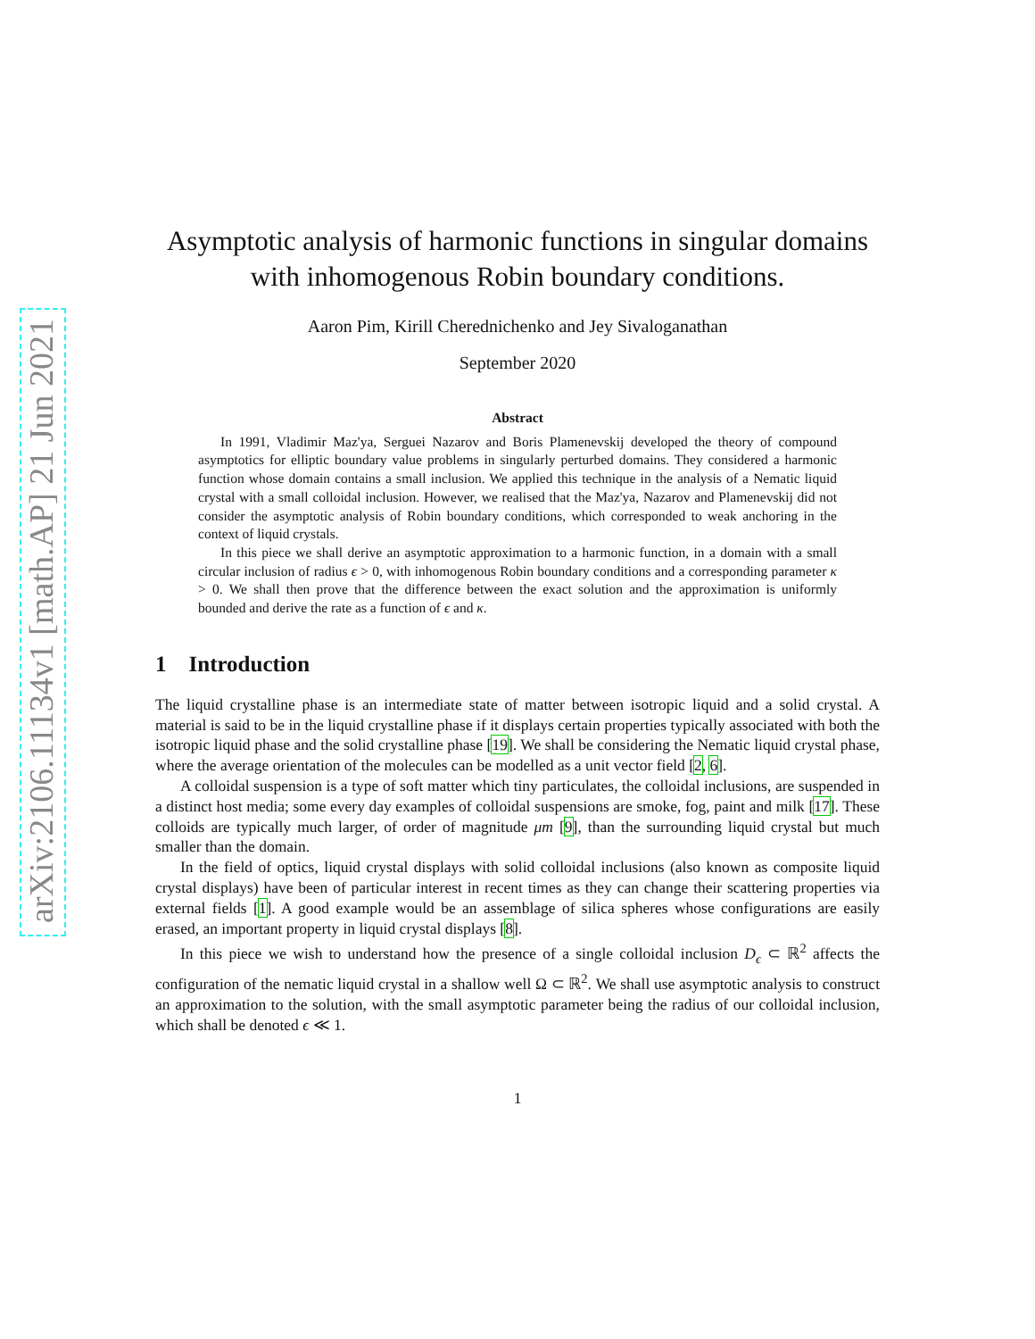arXiv:2106.11134v1 [math.AP] 21 Jun 2021
Asymptotic analysis of harmonic functions in singular domains with inhomogenous Robin boundary conditions.
Aaron Pim, Kirill Cherednichenko and Jey Sivaloganathan
September 2020
Abstract
In 1991, Vladimir Maz'ya, Serguei Nazarov and Boris Plamenevskij developed the theory of compound asymptotics for elliptic boundary value problems in singularly perturbed domains. They considered a harmonic function whose domain contains a small inclusion. We applied this technique in the analysis of a Nematic liquid crystal with a small colloidal inclusion. However, we realised that the Maz'ya, Nazarov and Plamenevskij did not consider the asymptotic analysis of Robin boundary conditions, which corresponded to weak anchoring in the context of liquid crystals.
In this piece we shall derive an asymptotic approximation to a harmonic function, in a domain with a small circular inclusion of radius ϵ > 0, with inhomogenous Robin boundary conditions and a corresponding parameter κ > 0. We shall then prove that the difference between the exact solution and the approximation is uniformly bounded and derive the rate as a function of ϵ and κ.
1 Introduction
The liquid crystalline phase is an intermediate state of matter between isotropic liquid and a solid crystal. A material is said to be in the liquid crystalline phase if it displays certain properties typically associated with both the isotropic liquid phase and the solid crystalline phase [19]. We shall be considering the Nematic liquid crystal phase, where the average orientation of the molecules can be modelled as a unit vector field [2, 6].
A colloidal suspension is a type of soft matter which tiny particulates, the colloidal inclusions, are suspended in a distinct host media; some every day examples of colloidal suspensions are smoke, fog, paint and milk [17]. These colloids are typically much larger, of order of magnitude μm [9], than the surrounding liquid crystal but much smaller than the domain.
In the field of optics, liquid crystal displays with solid colloidal inclusions (also known as composite liquid crystal displays) have been of particular interest in recent times as they can change their scattering properties via external fields [1]. A good example would be an assemblage of silica spheres whose configurations are easily erased, an important property in liquid crystal displays [8].
In this piece we wish to understand how the presence of a single colloidal inclusion D<sub>ϵ</sub> ⊂ ℝ<sup>2</sup> affects the configuration of the nematic liquid crystal in a shallow well Ω ⊂ ℝ<sup>2</sup>. We shall use asymptotic analysis to construct an approximation to the solution, with the small asymptotic parameter being the radius of our colloidal inclusion, which shall be denoted ϵ ≪ 1.
1